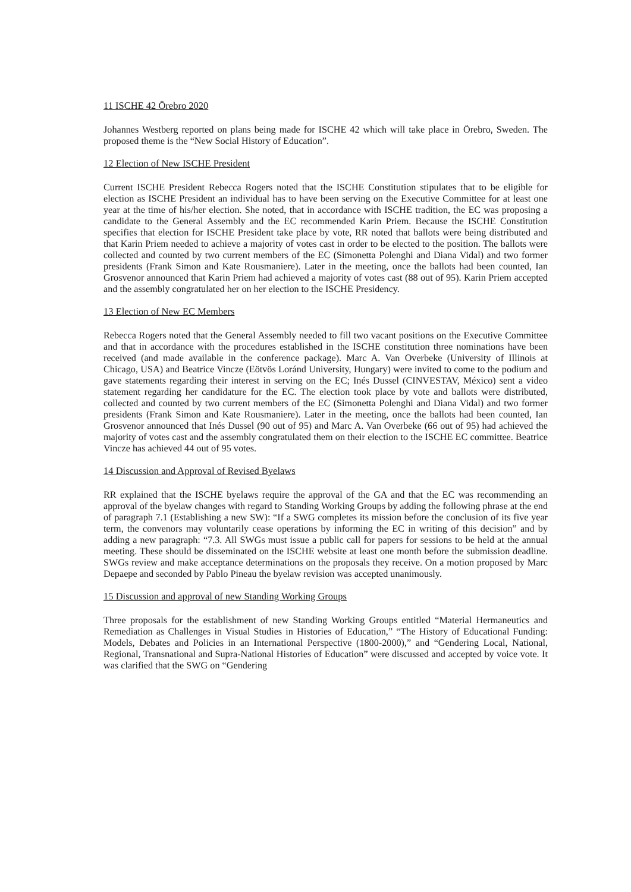11 ISCHE 42 Örebro 2020
Johannes Westberg reported on plans being made for ISCHE 42 which will take place in Örebro, Sweden. The proposed theme is the “New Social History of Education”.
12 Election of New ISCHE President
Current ISCHE President Rebecca Rogers noted that the ISCHE Constitution stipulates that to be eligible for election as ISCHE President an individual has to have been serving on the Executive Committee for at least one year at the time of his/her election. She noted, that in accordance with ISCHE tradition, the EC was proposing a candidate to the General Assembly and the EC recommended Karin Priem. Because the ISCHE Constitution specifies that election for ISCHE President take place by vote, RR noted that ballots were being distributed and that Karin Priem needed to achieve a majority of votes cast in order to be elected to the position. The ballots were collected and counted by two current members of the EC (Simonetta Polenghi and Diana Vidal) and two former presidents (Frank Simon and Kate Rousmaniere). Later in the meeting, once the ballots had been counted, Ian Grosvenor announced that Karin Priem had achieved a majority of votes cast (88 out of 95). Karin Priem accepted and the assembly congratulated her on her election to the ISCHE Presidency.
13 Election of New EC Members
Rebecca Rogers noted that the General Assembly needed to fill two vacant positions on the Executive Committee and that in accordance with the procedures established in the ISCHE constitution three nominations have been received (and made available in the conference package). Marc A. Van Overbeke (University of Illinois at Chicago, USA) and Beatrice Vincze (Eötvös Loránd University, Hungary) were invited to come to the podium and gave statements regarding their interest in serving on the EC; Inés Dussel (CINVESTAV, México) sent a video statement regarding her candidature for the EC. The election took place by vote and ballots were distributed, collected and counted by two current members of the EC (Simonetta Polenghi and Diana Vidal) and two former presidents (Frank Simon and Kate Rousmaniere). Later in the meeting, once the ballots had been counted, Ian Grosvenor announced that Inés Dussel (90 out of 95) and Marc A. Van Overbeke (66 out of 95) had achieved the majority of votes cast and the assembly congratulated them on their election to the ISCHE EC committee. Beatrice Vincze has achieved 44 out of 95 votes.
14 Discussion and Approval of Revised Byelaws
RR explained that the ISCHE byelaws require the approval of the GA and that the EC was recommending an approval of the byelaw changes with regard to Standing Working Groups by adding the following phrase at the end of paragraph 7.1 (Establishing a new SW): “If a SWG completes its mission before the conclusion of its five year term, the convenors may voluntarily cease operations by informing the EC in writing of this decision” and by adding a new paragraph: “7.3. All SWGs must issue a public call for papers for sessions to be held at the annual meeting. These should be disseminated on the ISCHE website at least one month before the submission deadline. SWGs review and make acceptance determinations on the proposals they receive. On a motion proposed by Marc Depaepe and seconded by Pablo Pineau the byelaw revision was accepted unanimously.
15 Discussion and approval of new Standing Working Groups
Three proposals for the establishment of new Standing Working Groups entitled “Material Hermaneutics and Remediation as Challenges in Visual Studies in Histories of Education,” “The History of Educational Funding: Models, Debates and Policies in an International Perspective (1800-2000),” and “Gendering Local, National, Regional, Transnational and Supra-National Histories of Education” were discussed and accepted by voice vote. It was clarified that the SWG on “Gendering